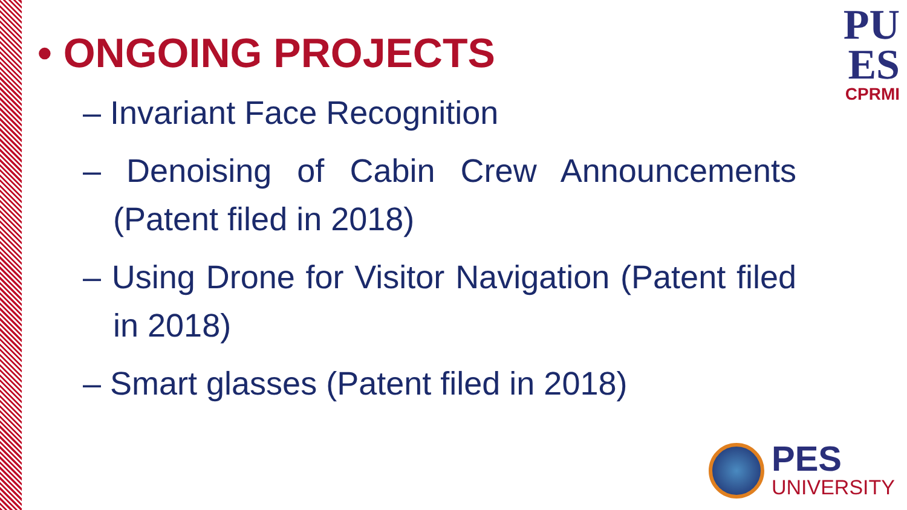PU
ES
CPRMI
• ONGOING PROJECTS
– Invariant Face Recognition
– Denoising of Cabin Crew Announcements (Patent filed in 2018)
– Using Drone for Visitor Navigation (Patent filed in 2018)
– Smart glasses (Patent filed in 2018)
PES
UNIVERSITY